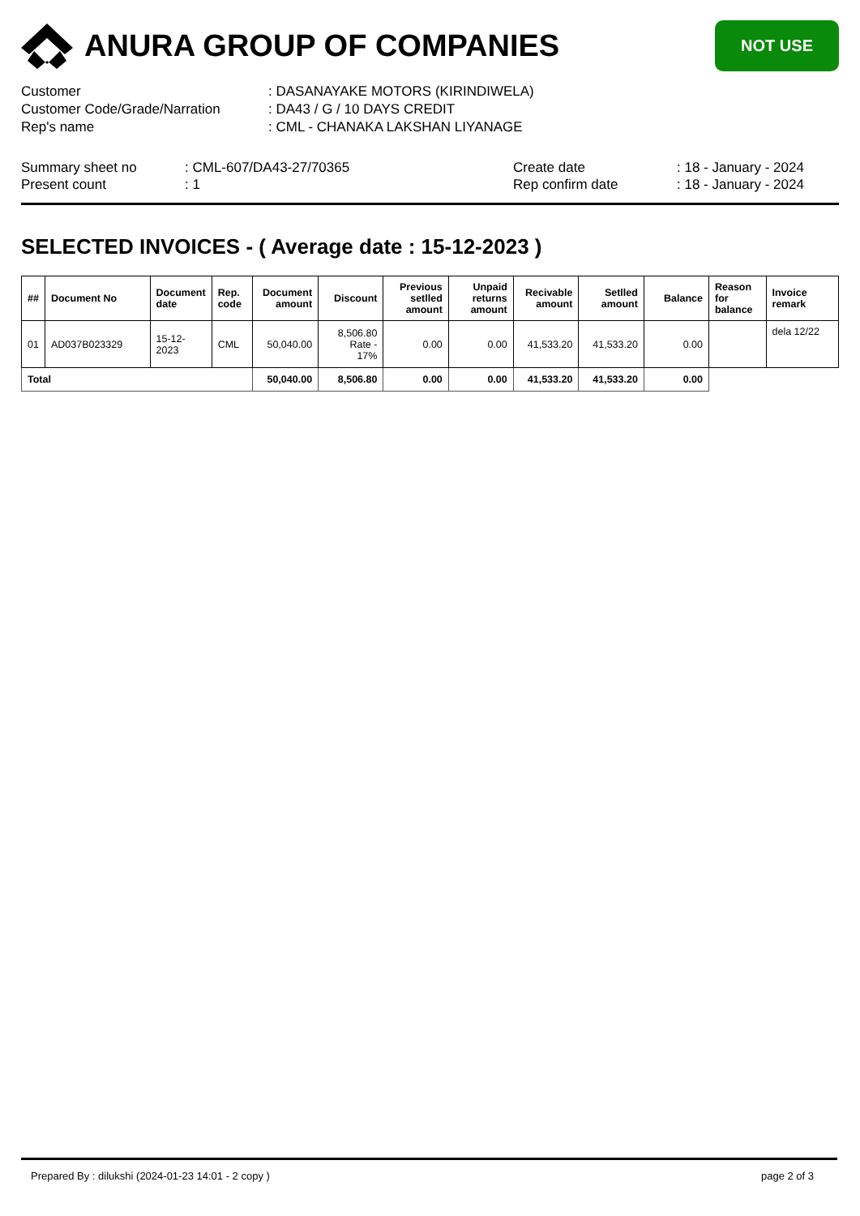ANURA GROUP OF COMPANIES
NOT USE
Customer
: DASANAYAKE MOTORS (KIRINDIWELA)
Customer Code/Grade/Narration
: DA43 / G / 10 DAYS CREDIT
Rep's name
: CML - CHANAKA LAKSHAN LIYANAGE
Summary sheet no
: CML-607/DA43-27/70365
Create date
: 18 - January - 2024
Present count
: 1
Rep confirm date
: 18 - January - 2024
SELECTED INVOICES - ( Average date : 15-12-2023 )
| ## | Document No | Document date | Rep. code | Document amount | Discount | Previous setlled amount | Unpaid returns amount | Recivable amount | Setlled amount | Balance | Reason for balance | Invoice remark |
| --- | --- | --- | --- | --- | --- | --- | --- | --- | --- | --- | --- | --- |
| 01 | AD037B023329 | 15-12-2023 | CML | 50,040.00 | 8,506.80 Rate - 17% | 0.00 | 0.00 | 41,533.20 | 41,533.20 | 0.00 | | dela 12/22 |
| Total | | | | 50,040.00 | 8,506.80 | 0.00 | 0.00 | 41,533.20 | 41,533.20 | 0.00 | | |
Prepared By : dilukshi (2024-01-23 14:01 - 2 copy ) page 2 of 3